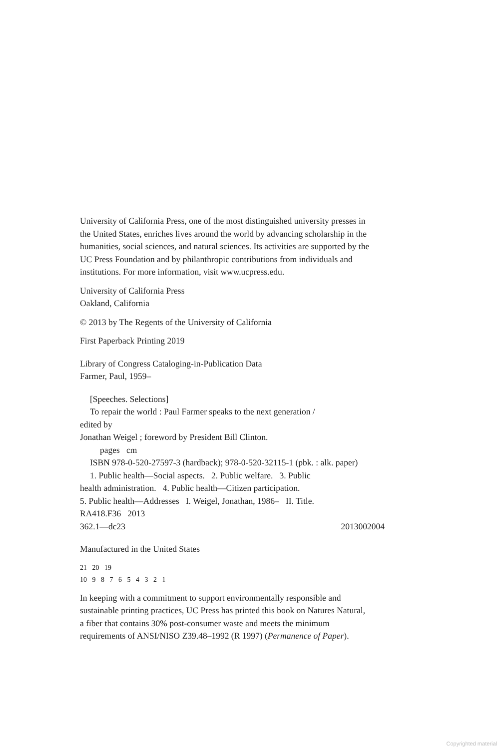University of California Press, one of the most distinguished university presses in the United States, enriches lives around the world by advancing scholarship in the humanities, social sciences, and natural sciences. Its activities are supported by the UC Press Foundation and by philanthropic contributions from individuals and institutions. For more information, visit www.ucpress.edu.
University of California Press
Oakland, California
© 2013 by The Regents of the University of California
First Paperback Printing 2019
Library of Congress Cataloging-in-Publication Data
Farmer, Paul, 1959–
[Speeches. Selections]
To repair the world : Paul Farmer speaks to the next generation /
edited by
Jonathan Weigel ; foreword by President Bill Clinton.
pages cm
ISBN 978-0-520-27597-3 (hardback); 978-0-520-32115-1 (pbk. : alk. paper)
1. Public health—Social aspects. 2. Public welfare. 3. Public
health administration. 4. Public health—Citizen participation.
5. Public health—Addresses I. Weigel, Jonathan, 1986– II. Title.
RA418.F36 2013
362.1—dc23 2013002004
Manufactured in the United States
21 20 19
10 9 8 7 6 5 4 3 2 1
In keeping with a commitment to support environmentally responsible and sustainable printing practices, UC Press has printed this book on Natures Natural, a fiber that contains 30% post-consumer waste and meets the minimum requirements of ANSI/NISO Z39.48–1992 (R 1997) (Permanence of Paper).
Copyrighted material